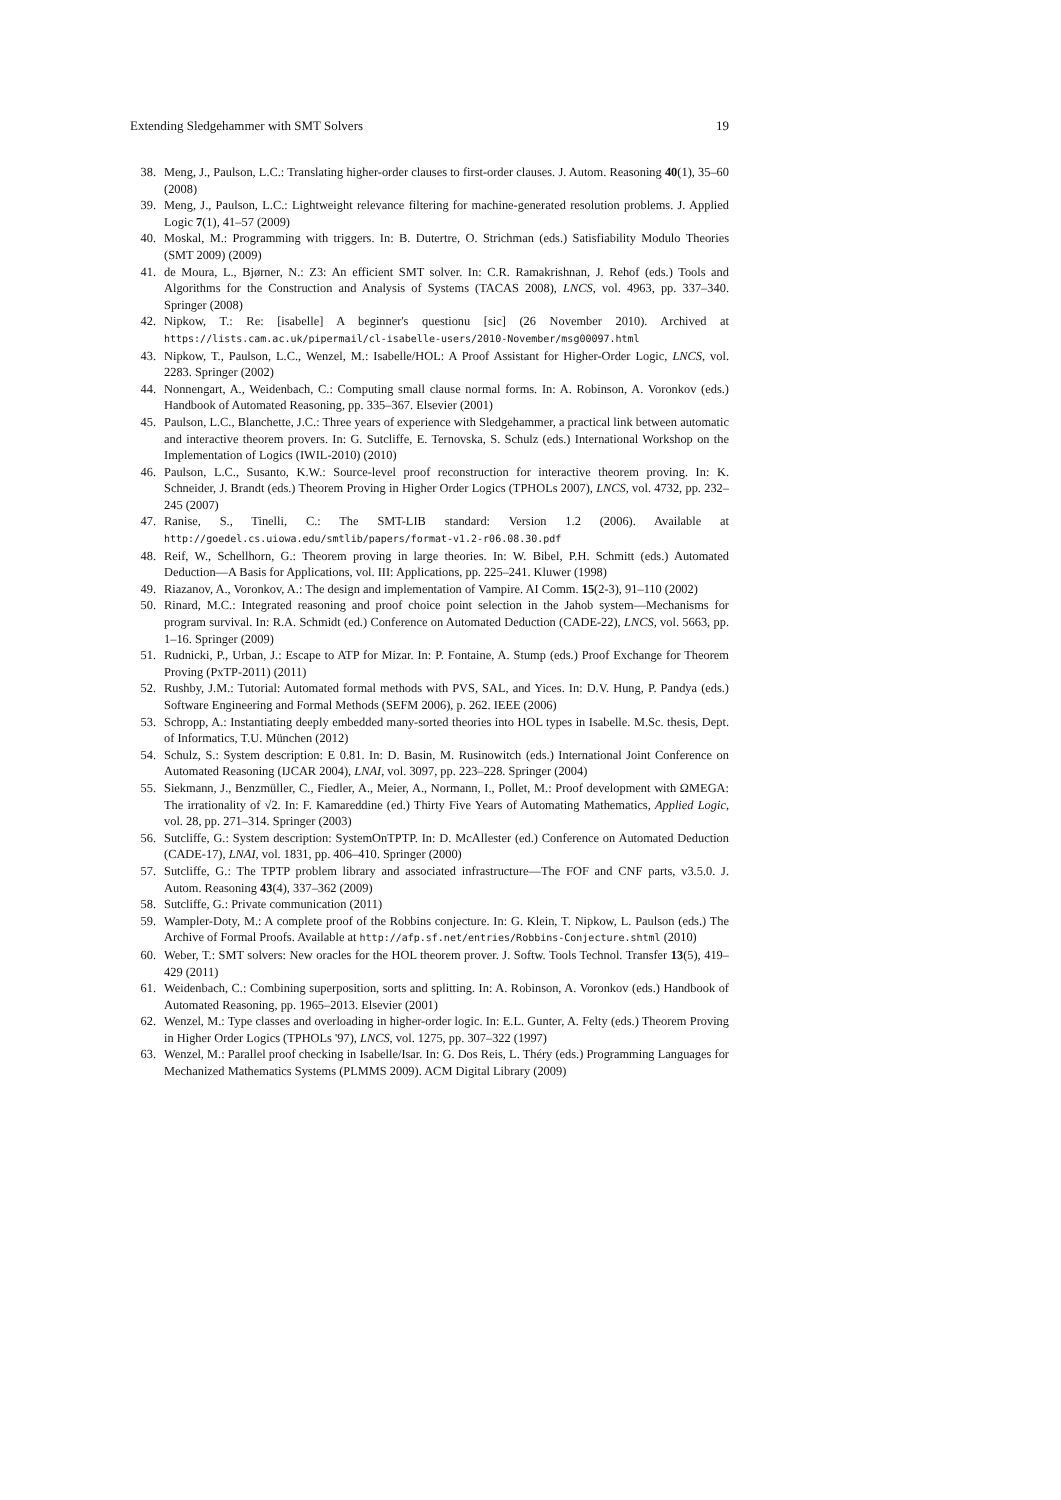Extending Sledgehammer with SMT Solvers 19
38. Meng, J., Paulson, L.C.: Translating higher-order clauses to first-order clauses. J. Autom. Reasoning 40(1), 35–60 (2008)
39. Meng, J., Paulson, L.C.: Lightweight relevance filtering for machine-generated resolution problems. J. Applied Logic 7(1), 41–57 (2009)
40. Moskal, M.: Programming with triggers. In: B. Dutertre, O. Strichman (eds.) Satisfiability Modulo Theories (SMT 2009) (2009)
41. de Moura, L., Bjørner, N.: Z3: An efficient SMT solver. In: C.R. Ramakrishnan, J. Rehof (eds.) Tools and Algorithms for the Construction and Analysis of Systems (TACAS 2008), LNCS, vol. 4963, pp. 337–340. Springer (2008)
42. Nipkow, T.: Re: [isabelle] A beginner's questionu [sic] (26 November 2010). Archived at https://lists.cam.ac.uk/pipermail/cl-isabelle-users/2010-November/msg00097.html
43. Nipkow, T., Paulson, L.C., Wenzel, M.: Isabelle/HOL: A Proof Assistant for Higher-Order Logic, LNCS, vol. 2283. Springer (2002)
44. Nonnengart, A., Weidenbach, C.: Computing small clause normal forms. In: A. Robinson, A. Voronkov (eds.) Handbook of Automated Reasoning, pp. 335–367. Elsevier (2001)
45. Paulson, L.C., Blanchette, J.C.: Three years of experience with Sledgehammer, a practical link between automatic and interactive theorem provers. In: G. Sutcliffe, E. Ternovska, S. Schulz (eds.) International Workshop on the Implementation of Logics (IWIL-2010) (2010)
46. Paulson, L.C., Susanto, K.W.: Source-level proof reconstruction for interactive theorem proving. In: K. Schneider, J. Brandt (eds.) Theorem Proving in Higher Order Logics (TPHOLs 2007), LNCS, vol. 4732, pp. 232–245 (2007)
47. Ranise, S., Tinelli, C.: The SMT-LIB standard: Version 1.2 (2006). Available at http://goedel.cs.uiowa.edu/smtlib/papers/format-v1.2-r06.08.30.pdf
48. Reif, W., Schellhorn, G.: Theorem proving in large theories. In: W. Bibel, P.H. Schmitt (eds.) Automated Deduction—A Basis for Applications, vol. III: Applications, pp. 225–241. Kluwer (1998)
49. Riazanov, A., Voronkov, A.: The design and implementation of Vampire. AI Comm. 15(2-3), 91–110 (2002)
50. Rinard, M.C.: Integrated reasoning and proof choice point selection in the Jahob system—Mechanisms for program survival. In: R.A. Schmidt (ed.) Conference on Automated Deduction (CADE-22), LNCS, vol. 5663, pp. 1–16. Springer (2009)
51. Rudnicki, P., Urban, J.: Escape to ATP for Mizar. In: P. Fontaine, A. Stump (eds.) Proof Exchange for Theorem Proving (PxTP-2011) (2011)
52. Rushby, J.M.: Tutorial: Automated formal methods with PVS, SAL, and Yices. In: D.V. Hung, P. Pandya (eds.) Software Engineering and Formal Methods (SEFM 2006), p. 262. IEEE (2006)
53. Schropp, A.: Instantiating deeply embedded many-sorted theories into HOL types in Isabelle. M.Sc. thesis, Dept. of Informatics, T.U. München (2012)
54. Schulz, S.: System description: E 0.81. In: D. Basin, M. Rusinowitch (eds.) International Joint Conference on Automated Reasoning (IJCAR 2004), LNAI, vol. 3097, pp. 223–228. Springer (2004)
55. Siekmann, J., Benzmüller, C., Fiedler, A., Meier, A., Normann, I., Pollet, M.: Proof development with ΩMEGA: The irrationality of √2. In: F. Kamareddine (ed.) Thirty Five Years of Automating Mathematics, Applied Logic, vol. 28, pp. 271–314. Springer (2003)
56. Sutcliffe, G.: System description: SystemOnTPTP. In: D. McAllester (ed.) Conference on Automated Deduction (CADE-17), LNAI, vol. 1831, pp. 406–410. Springer (2000)
57. Sutcliffe, G.: The TPTP problem library and associated infrastructure—The FOF and CNF parts, v3.5.0. J. Autom. Reasoning 43(4), 337–362 (2009)
58. Sutcliffe, G.: Private communication (2011)
59. Wampler-Doty, M.: A complete proof of the Robbins conjecture. In: G. Klein, T. Nipkow, L. Paulson (eds.) The Archive of Formal Proofs. Available at http://afp.sf.net/entries/Robbins-Conjecture.shtml (2010)
60. Weber, T.: SMT solvers: New oracles for the HOL theorem prover. J. Softw. Tools Technol. Transfer 13(5), 419–429 (2011)
61. Weidenbach, C.: Combining superposition, sorts and splitting. In: A. Robinson, A. Voronkov (eds.) Handbook of Automated Reasoning, pp. 1965–2013. Elsevier (2001)
62. Wenzel, M.: Type classes and overloading in higher-order logic. In: E.L. Gunter, A. Felty (eds.) Theorem Proving in Higher Order Logics (TPHOLs '97), LNCS, vol. 1275, pp. 307–322 (1997)
63. Wenzel, M.: Parallel proof checking in Isabelle/Isar. In: G. Dos Reis, L. Théry (eds.) Programming Languages for Mechanized Mathematics Systems (PLMMS 2009). ACM Digital Library (2009)